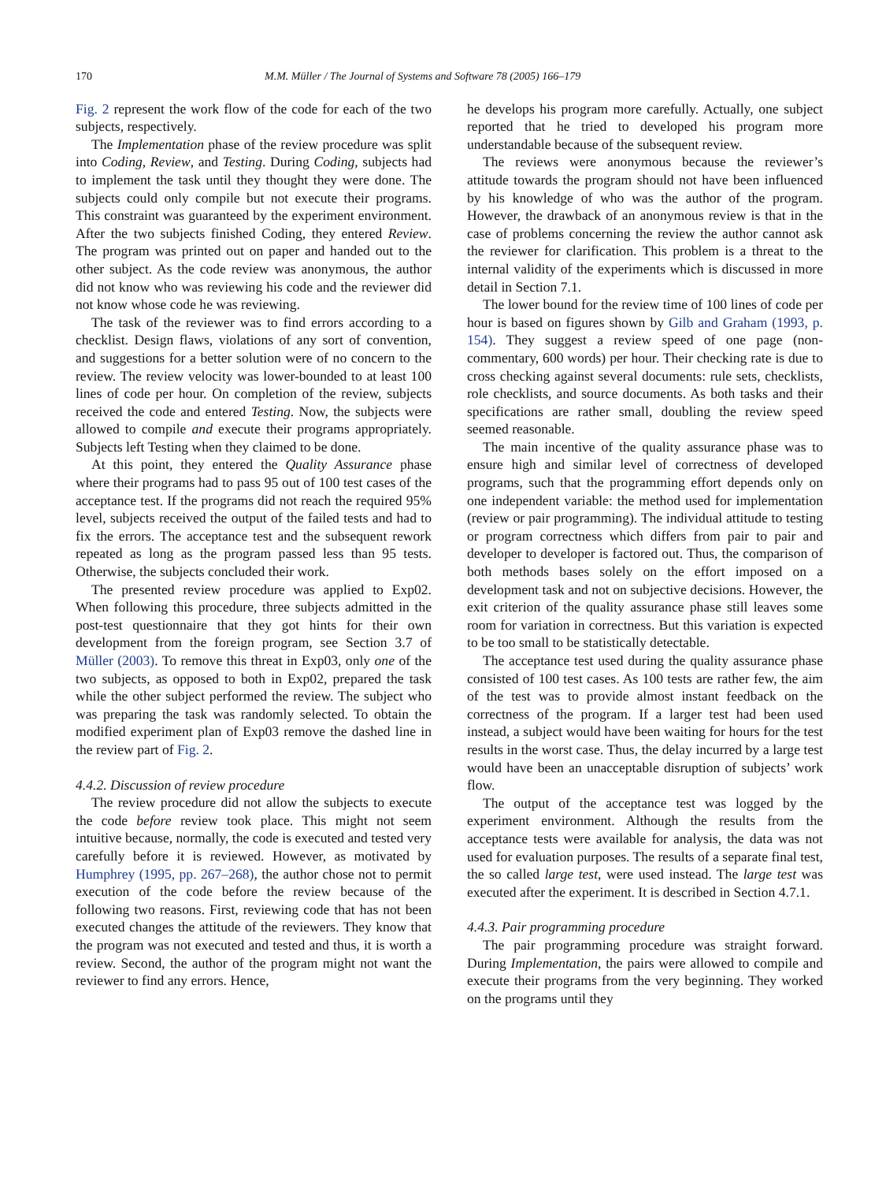170 M.M. Müller / The Journal of Systems and Software 78 (2005) 166–179
Fig. 2 represent the work flow of the code for each of the two subjects, respectively.
The Implementation phase of the review procedure was split into Coding, Review, and Testing. During Coding, subjects had to implement the task until they thought they were done. The subjects could only compile but not execute their programs. This constraint was guaranteed by the experiment environment. After the two subjects finished Coding, they entered Review. The program was printed out on paper and handed out to the other subject. As the code review was anonymous, the author did not know who was reviewing his code and the reviewer did not know whose code he was reviewing.
The task of the reviewer was to find errors according to a checklist. Design flaws, violations of any sort of convention, and suggestions for a better solution were of no concern to the review. The review velocity was lower-bounded to at least 100 lines of code per hour. On completion of the review, subjects received the code and entered Testing. Now, the subjects were allowed to compile and execute their programs appropriately. Subjects left Testing when they claimed to be done.
At this point, they entered the Quality Assurance phase where their programs had to pass 95 out of 100 test cases of the acceptance test. If the programs did not reach the required 95% level, subjects received the output of the failed tests and had to fix the errors. The acceptance test and the subsequent rework repeated as long as the program passed less than 95 tests. Otherwise, the subjects concluded their work.
The presented review procedure was applied to Exp02. When following this procedure, three subjects admitted in the post-test questionnaire that they got hints for their own development from the foreign program, see Section 3.7 of Müller (2003). To remove this threat in Exp03, only one of the two subjects, as opposed to both in Exp02, prepared the task while the other subject performed the review. The subject who was preparing the task was randomly selected. To obtain the modified experiment plan of Exp03 remove the dashed line in the review part of Fig. 2.
4.4.2. Discussion of review procedure
The review procedure did not allow the subjects to execute the code before review took place. This might not seem intuitive because, normally, the code is executed and tested very carefully before it is reviewed. However, as motivated by Humphrey (1995, pp. 267–268), the author chose not to permit execution of the code before the review because of the following two reasons. First, reviewing code that has not been executed changes the attitude of the reviewers. They know that the program was not executed and tested and thus, it is worth a review. Second, the author of the program might not want the reviewer to find any errors. Hence,
he develops his program more carefully. Actually, one subject reported that he tried to developed his program more understandable because of the subsequent review.
The reviews were anonymous because the reviewer’s attitude towards the program should not have been influenced by his knowledge of who was the author of the program. However, the drawback of an anonymous review is that in the case of problems concerning the review the author cannot ask the reviewer for clarification. This problem is a threat to the internal validity of the experiments which is discussed in more detail in Section 7.1.
The lower bound for the review time of 100 lines of code per hour is based on figures shown by Gilb and Graham (1993, p. 154). They suggest a review speed of one page (non-commentary, 600 words) per hour. Their checking rate is due to cross checking against several documents: rule sets, checklists, role checklists, and source documents. As both tasks and their specifications are rather small, doubling the review speed seemed reasonable.
The main incentive of the quality assurance phase was to ensure high and similar level of correctness of developed programs, such that the programming effort depends only on one independent variable: the method used for implementation (review or pair programming). The individual attitude to testing or program correctness which differs from pair to pair and developer to developer is factored out. Thus, the comparison of both methods bases solely on the effort imposed on a development task and not on subjective decisions. However, the exit criterion of the quality assurance phase still leaves some room for variation in correctness. But this variation is expected to be too small to be statistically detectable.
The acceptance test used during the quality assurance phase consisted of 100 test cases. As 100 tests are rather few, the aim of the test was to provide almost instant feedback on the correctness of the program. If a larger test had been used instead, a subject would have been waiting for hours for the test results in the worst case. Thus, the delay incurred by a large test would have been an unacceptable disruption of subjects’ work flow.
The output of the acceptance test was logged by the experiment environment. Although the results from the acceptance tests were available for analysis, the data was not used for evaluation purposes. The results of a separate final test, the so called large test, were used instead. The large test was executed after the experiment. It is described in Section 4.7.1.
4.4.3. Pair programming procedure
The pair programming procedure was straight forward. During Implementation, the pairs were allowed to compile and execute their programs from the very beginning. They worked on the programs until they